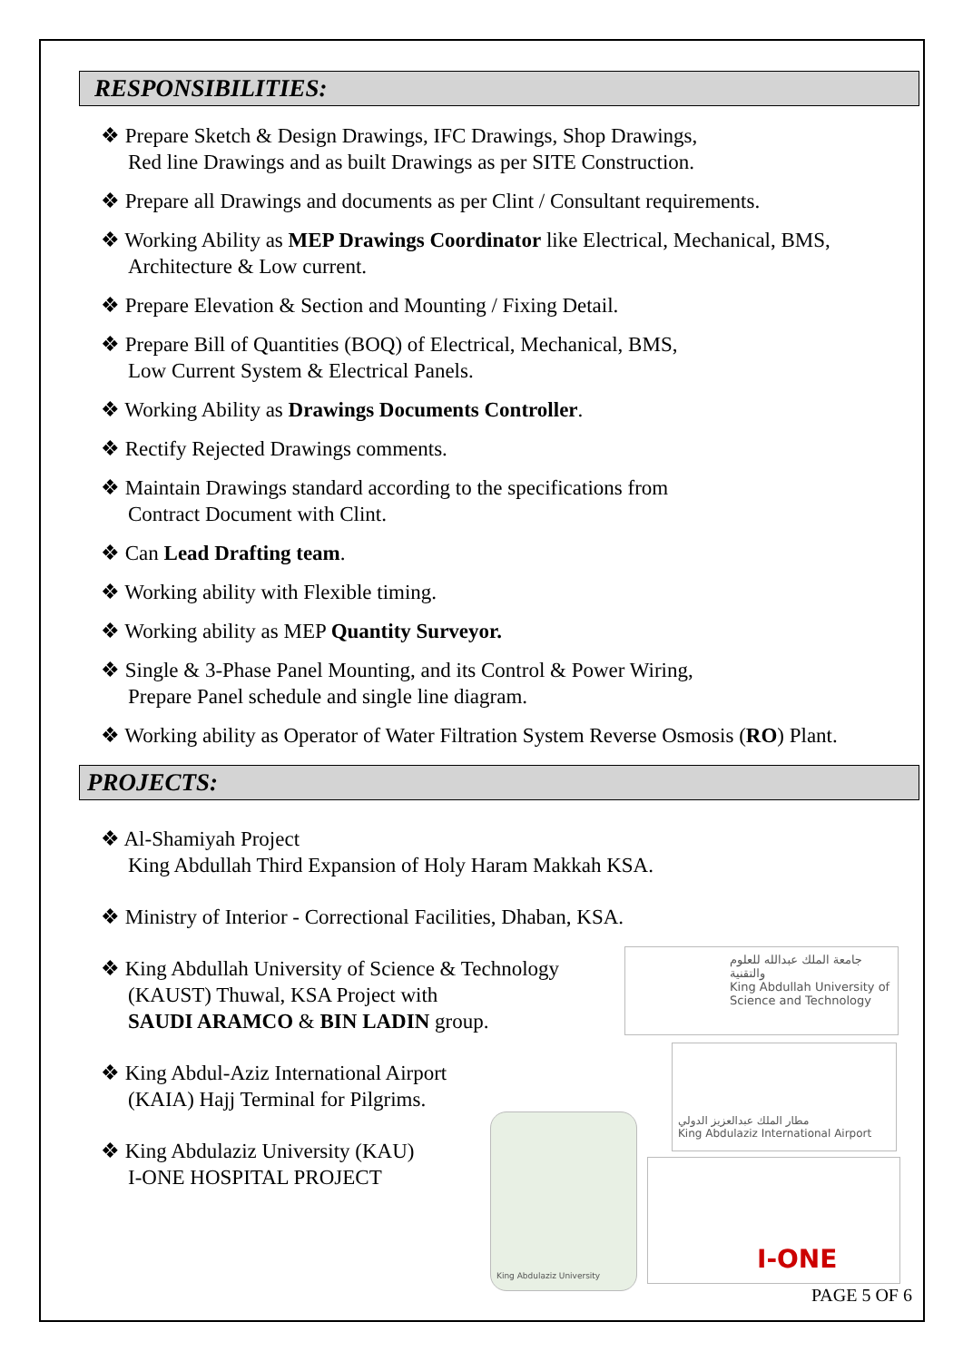RESPONSIBILITIES:
❖ Prepare Sketch & Design Drawings, IFC Drawings, Shop Drawings,
Red line Drawings and as built Drawings as per SITE Construction.
❖ Prepare all Drawings and documents as per Clint / Consultant requirements.
❖ Working Ability as MEP Drawings Coordinator like Electrical, Mechanical, BMS,
Architecture & Low current.
❖ Prepare Elevation & Section and Mounting / Fixing Detail.
❖ Prepare Bill of Quantities (BOQ) of Electrical, Mechanical, BMS,
Low Current System & Electrical Panels.
❖ Working Ability as Drawings Documents Controller.
❖ Rectify Rejected Drawings comments.
❖ Maintain Drawings standard according to the specifications from
Contract Document with Clint.
❖ Can Lead Drafting team.
❖ Working ability with Flexible timing.
❖ Working ability as MEP Quantity Surveyor.
❖ Single & 3-Phase Panel Mounting, and its Control & Power Wiring,
Prepare Panel schedule and single line diagram.
❖ Working ability as Operator of Water Filtration System Reverse Osmosis (RO) Plant.
PROJECTS:
❖ Al-Shamiyah Project
King Abdullah Third Expansion of Holy Haram Makkah KSA.
❖ Ministry of Interior - Correctional Facilities, Dhaban, KSA.
❖ King Abdullah University of Science & Technology
(KAUST) Thuwal, KSA Project with
SAUDI ARAMCO & BIN LADIN group.
❖ King Abdul-Aziz International Airport
(KAIA) Hajj Terminal for Pilgrims.
❖ King Abdulaziz University (KAU)
I-ONE HOSPITAL PROJECT
جامعة الملك عبدالله للعلوم والتقنية
King Abdullah University of Science and Technology
مطار الملك عبدالعزيز الدولي
King Abdulaziz International Airport
King Abdulaziz University
I-ONE
PAGE 5 OF 6